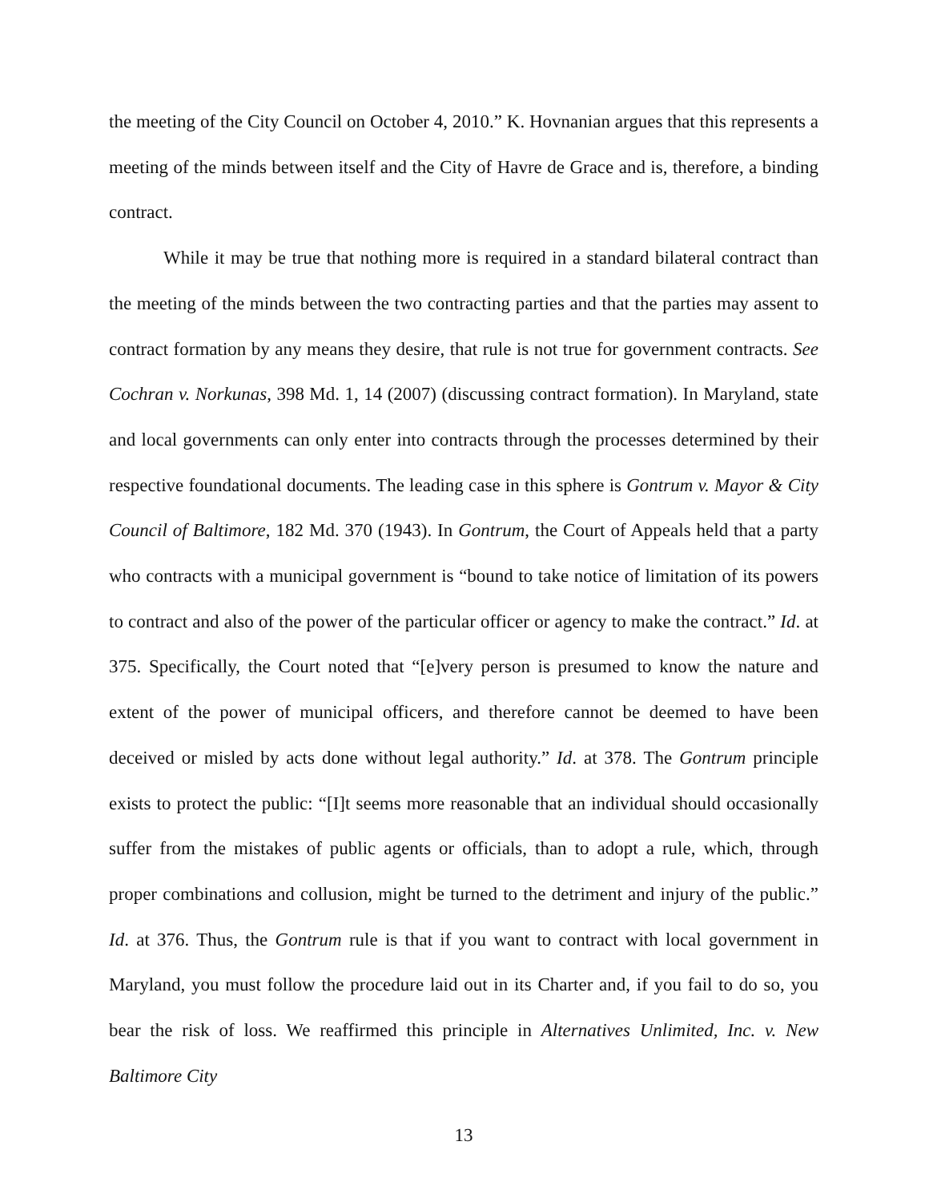the meeting of the City Council on October 4, 2010.” K. Hovnanian argues that this represents a meeting of the minds between itself and the City of Havre de Grace and is, therefore, a binding contract.
While it may be true that nothing more is required in a standard bilateral contract than the meeting of the minds between the two contracting parties and that the parties may assent to contract formation by any means they desire, that rule is not true for government contracts. See Cochran v. Norkunas, 398 Md. 1, 14 (2007) (discussing contract formation). In Maryland, state and local governments can only enter into contracts through the processes determined by their respective foundational documents. The leading case in this sphere is Gontrum v. Mayor & City Council of Baltimore, 182 Md. 370 (1943). In Gontrum, the Court of Appeals held that a party who contracts with a municipal government is “bound to take notice of limitation of its powers to contract and also of the power of the particular officer or agency to make the contract.” Id. at 375. Specifically, the Court noted that “[e]very person is presumed to know the nature and extent of the power of municipal officers, and therefore cannot be deemed to have been deceived or misled by acts done without legal authority.” Id. at 378. The Gontrum principle exists to protect the public: “[I]t seems more reasonable that an individual should occasionally suffer from the mistakes of public agents or officials, than to adopt a rule, which, through proper combinations and collusion, might be turned to the detriment and injury of the public.” Id. at 376. Thus, the Gontrum rule is that if you want to contract with local government in Maryland, you must follow the procedure laid out in its Charter and, if you fail to do so, you bear the risk of loss. We reaffirmed this principle in Alternatives Unlimited, Inc. v. New Baltimore City
13